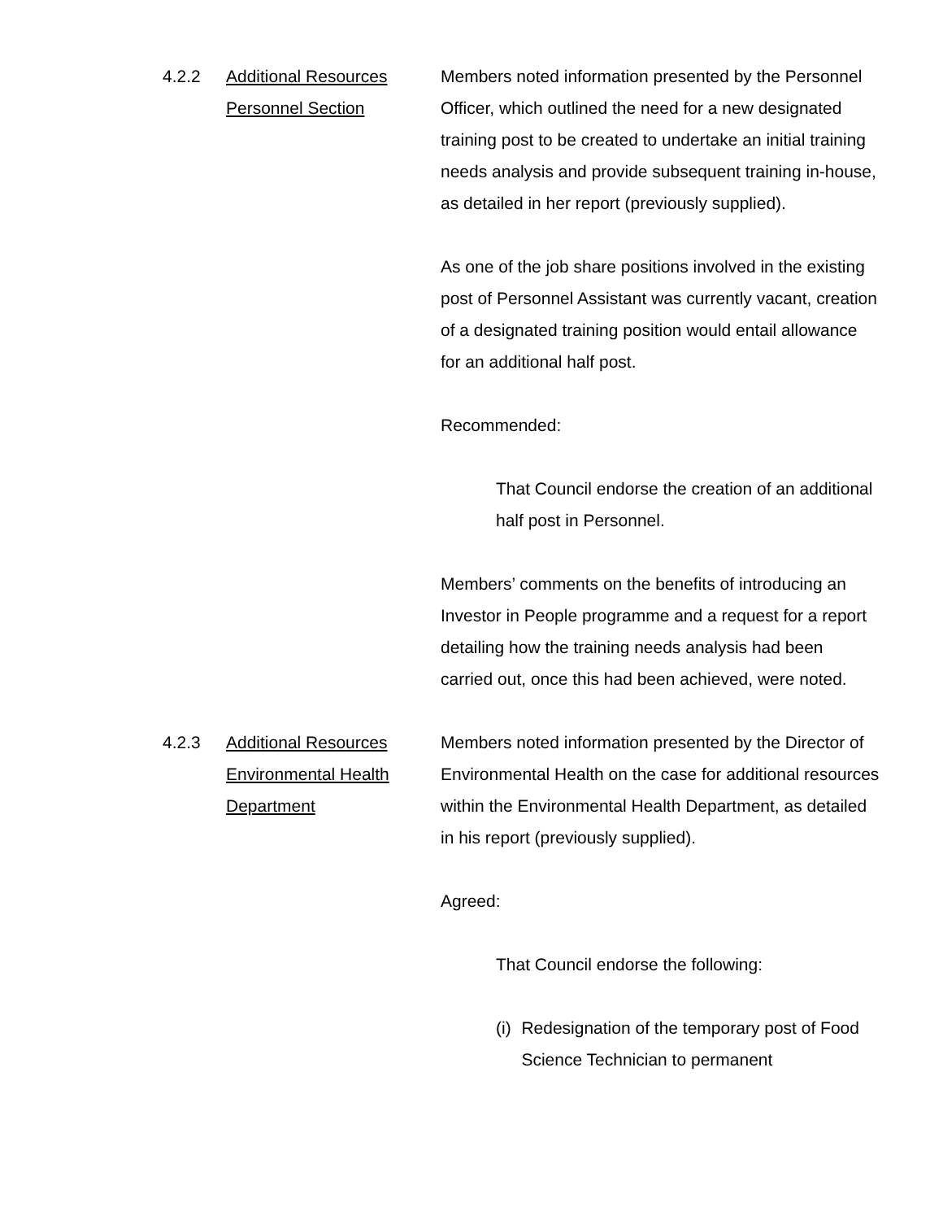4.2.2 Additional Resources
Personnel Section
Members noted information presented by the Personnel Officer, which outlined the need for a new designated training post to be created to undertake an initial training needs analysis and provide subsequent training in-house, as detailed in her report (previously supplied).
As one of the job share positions involved in the existing post of Personnel Assistant was currently vacant, creation of a designated training position would entail allowance for an additional half post.
Recommended:
That Council endorse the creation of an additional half post in Personnel.
Members’ comments on the benefits of introducing an Investor in People programme and a request for a report detailing how the training needs analysis had been carried out, once this had been achieved, were noted.
4.2.3 Additional Resources
Environmental Health
Department
Members noted information presented by the Director of Environmental Health on the case for additional resources within the Environmental Health Department, as detailed in his report (previously supplied).
Agreed:
That Council endorse the following:
(i) Redesignation of the temporary post of Food Science Technician to permanent